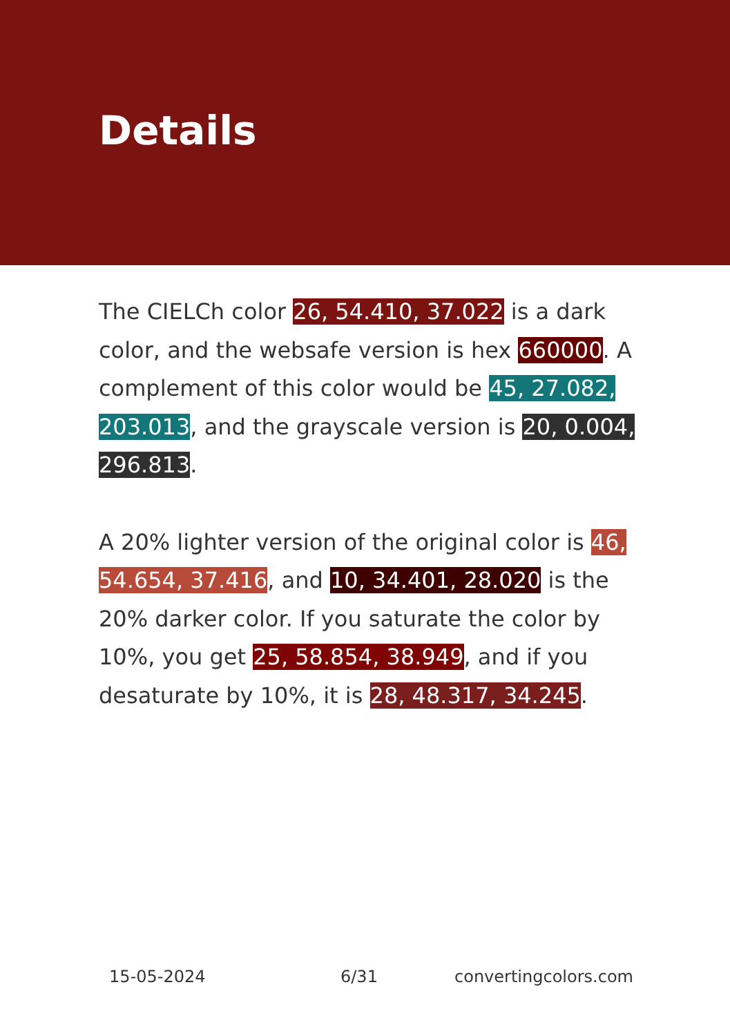Details
The CIELCh color 26, 54.410, 37.022 is a dark color, and the websafe version is hex 660000. A complement of this color would be 45, 27.082, 203.013, and the grayscale version is 20, 0.004, 296.813.
A 20% lighter version of the original color is 46, 54.654, 37.416, and 10, 34.401, 28.020 is the 20% darker color. If you saturate the color by 10%, you get 25, 58.854, 38.949, and if you desaturate by 10%, it is 28, 48.317, 34.245.
15-05-2024 6/31 convertingcolors.com